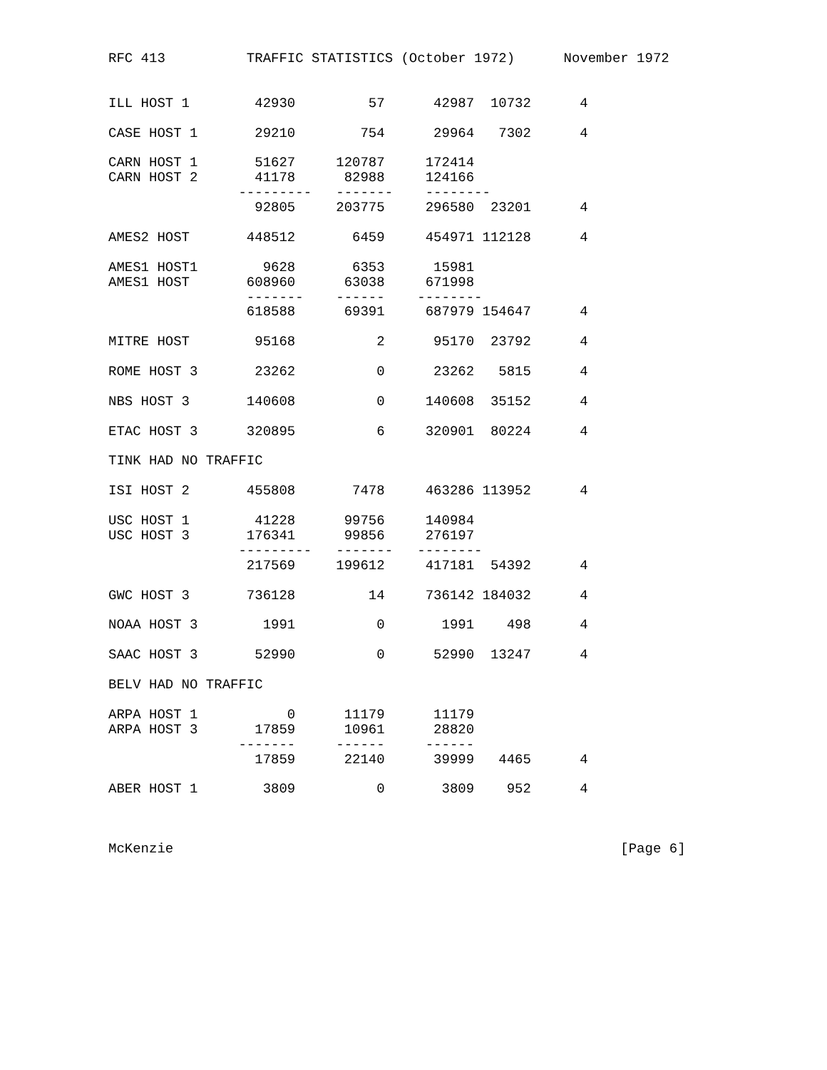RFC 413          TRAFFIC STATISTICS (October 1972)      November 1972


ILL HOST 1        42930         57      42987  10732      4

CASE HOST 1       29210        754      29964   7302      4

CARN HOST 1       51627     120787     172414
CARN HOST 2       41178      82988     124166
                ---------   -------    --------
                  92805     203775     296580  23201      4

AMES2 HOST       448512       6459     454971 112128      4

AMES1 HOST1        9628       6353      15981
AMES1 HOST       608960      63038     671998
                 -------    ------    --------
                 618588      69391     687979 154647      4

MITRE HOST        95168          2      95170  23792      4

ROME HOST 3       23262          0      23262   5815      4

NBS HOST 3       140608          0     140608  35152      4

ETAC HOST 3      320895          6     320901  80224      4

TINK HAD NO TRAFFIC

ISI HOST 2       455808       7478     463286 113952      4

USC HOST 1        41228      99756     140984
USC HOST 3       176341      99856     276197
                ---------   -------   --------
                 217569     199612     417181  54392      4

GWC HOST 3       736128         14     736142 184032      4

NOAA HOST 3        1991          0       1991    498      4

SAAC HOST 3       52990          0      52990  13247      4

BELV HAD NO TRAFFIC

ARPA HOST 1           0      11179      11179
ARPA HOST 3       17859      10961      28820
                -------     ------     ------
                  17859      22140      39999   4465      4

ABER HOST 1        3809          0       3809    952      4



McKenzie                                                       [Page 6]